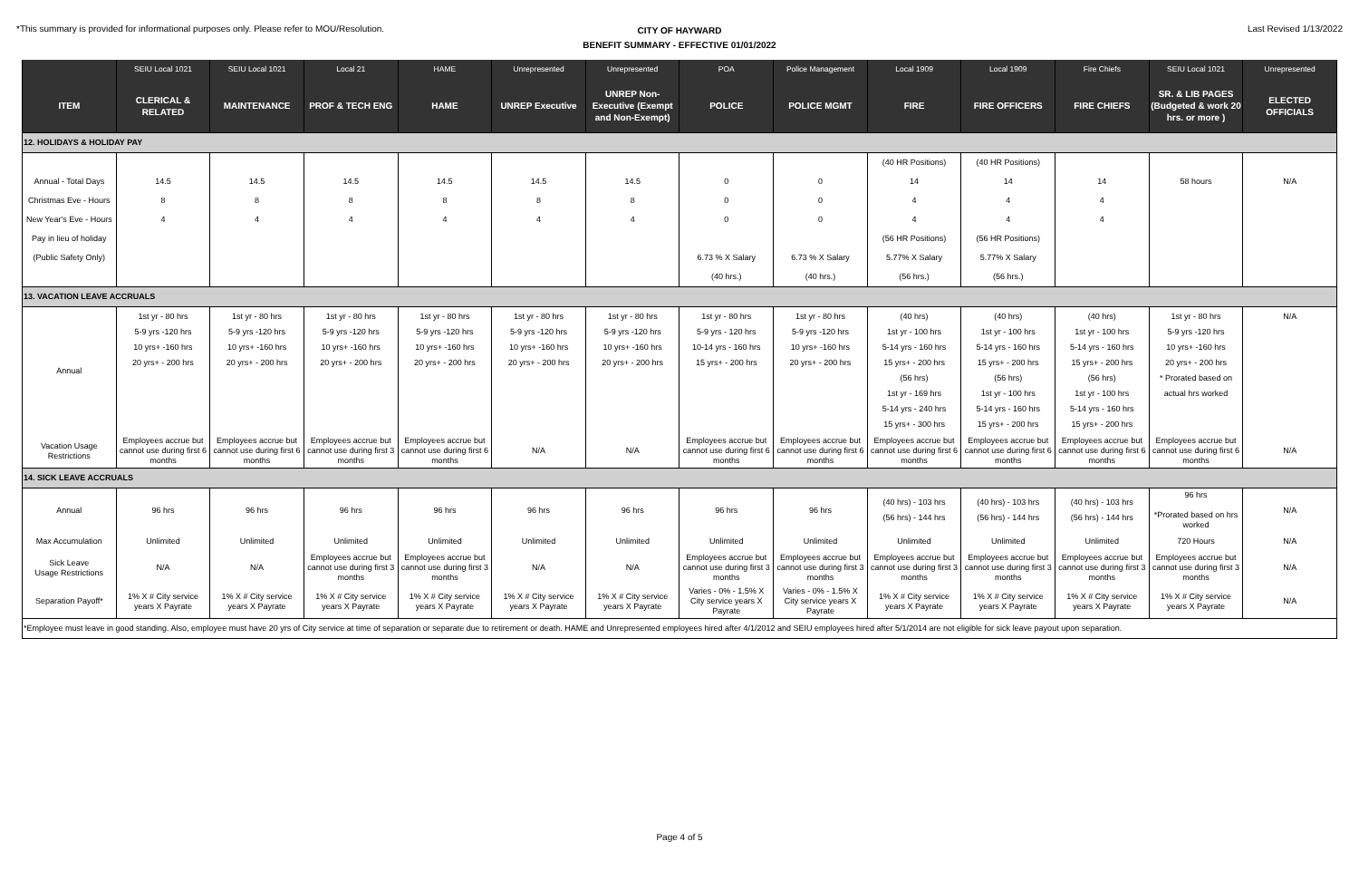*This summary is provided for informational purposes only. Please refer to MOU/Resolution.
CITY OF HAYWARD
BENEFIT SUMMARY - EFFECTIVE 01/01/2022
Last Revised 1/13/2022
| | SEIU Local 1021 | SEIU Local 1021 | Local 21 | HAME | Unrepresented | Unrepresented | POA | Police Management | Local 1909 | Local 1909 | Fire Chiefs | SEIU Local 1021 | Unrepresented |
| --- | --- | --- | --- | --- | --- | --- | --- | --- | --- | --- | --- | --- | --- |
| ITEM | CLERICAL & RELATED | MAINTENANCE | PROF & TECH ENG | HAME | UNREP Executive | UNREP Non-Executive (Exempt and Non-Exempt) | POLICE | POLICE MGMT | FIRE | FIRE OFFICERS | FIRE CHIEFS | SR. & LIB PAGES (Budgeted & work 20 hrs. or more ) | ELECTED OFFICIALS |
| 12. HOLIDAYS & HOLIDAY PAY | | | | | | | | | | | | | |
| | | | | | | | | | (40 HR Positions) | (40 HR Positions) | | | |
| Annual - Total Days | 14.5 | 14.5 | 14.5 | 14.5 | 14.5 | 14.5 | 0 | 0 | 14 | 14 | 14 | 58 hours | N/A |
| Christmas Eve - Hours | 8 | 8 | 8 | 8 | 8 | 8 | 0 | 0 | 4 | 4 | 4 | | |
| New Year's Eve - Hours | 4 | 4 | 4 | 4 | 4 | 4 | 0 | 0 | 4 | 4 | 4 | | |
| Pay in lieu of holiday | | | | | | | | | (56 HR Positions) | (56 HR Positions) | | | |
| (Public Safety Only) | | | | | | | 6.73 % X Salary | 6.73 % X Salary | 5.77% X Salary | 5.77% X Salary | | | |
| | | | | | | | (40 hrs.) | (40 hrs.) | (56 hrs.) | (56 hrs.) | | | |
| 13. VACATION LEAVE ACCRUALS | | | | | | | | | | | | | |
| Annual | 1st yr - 80 hrs 5-9 yrs -120 hrs 10 yrs+ -160 hrs 20 yrs+ - 200 hrs | 1st yr - 80 hrs 5-9 yrs -120 hrs 10 yrs+ -160 hrs 20 yrs+ - 200 hrs | 1st yr - 80 hrs 5-9 yrs -120 hrs 10 yrs+ -160 hrs 20 yrs+ - 200 hrs | 1st yr - 80 hrs 5-9 yrs -120 hrs 10 yrs+ -160 hrs 20 yrs+ - 200 hrs | 1st yr - 80 hrs 5-9 yrs -120 hrs 10 yrs+ -160 hrs 20 yrs+ - 200 hrs | 1st yr - 80 hrs 5-9 yrs -120 hrs 10 yrs+ -160 hrs 20 yrs+ - 200 hrs | 1st yr - 80 hrs 5-9 yrs - 120 hrs 10-14 yrs - 160 hrs 15 yrs+ - 200 hrs | 1st yr - 80 hrs 5-9 yrs -120 hrs 10 yrs+ -160 hrs 20 yrs+ - 200 hrs | (40 hrs) 1st yr - 100 hrs 5-14 yrs - 160 hrs 15 yrs+ - 200 hrs (56 hrs) 1st yr - 169 hrs 5-14 yrs - 240 hrs 15 yrs+ - 300 hrs | (40 hrs) 1st yr - 100 hrs 5-14 yrs - 160 hrs 15 yrs+ - 200 hrs (56 hrs) 1st yr - 100 hrs 5-14 yrs - 160 hrs 15 yrs+ - 200 hrs | (40 hrs) 1st yr - 100 hrs 5-14 yrs - 160 hrs 15 yrs+ - 200 hrs (56 hrs) 1st yr - 100 hrs 5-14 yrs - 160 hrs 15 yrs+ - 200 hrs | 1st yr - 80 hrs 5-9 yrs -120 hrs 10 yrs+ -160 hrs 20 yrs+ - 200 hrs * Prorated based on actual hrs worked | N/A |
| Vacation Usage Restrictions | Employees accrue but cannot use during first 6 months | Employees accrue but cannot use during first 6 months | Employees accrue but cannot use during first 3 months | Employees accrue but cannot use during first 6 months | N/A | N/A | Employees accrue but cannot use during first 6 months | Employees accrue but cannot use during first 6 months | Employees accrue but cannot use during first 6 months | Employees accrue but cannot use during first 6 months | Employees accrue but cannot use during first 6 months | Employees accrue but cannot use during first 6 months | N/A |
| 14. SICK LEAVE ACCRUALS | | | | | | | | | | | | | |
| Annual | 96 hrs | 96 hrs | 96 hrs | 96 hrs | 96 hrs | 96 hrs | 96 hrs | 96 hrs | (40 hrs) - 103 hrs (56 hrs) - 144 hrs | (40 hrs) - 103 hrs (56 hrs) - 144 hrs | (40 hrs) - 103 hrs (56 hrs) - 144 hrs | 96 hrs *Prorated based on hrs worked | N/A |
| Max Accumulation | Unlimited | Unlimited | Unlimited | Unlimited | Unlimited | Unlimited | Unlimited | Unlimited | Unlimited | Unlimited | Unlimited | 720 Hours | N/A |
| Sick Leave Usage Restrictions | N/A | N/A | Employees accrue but cannot use during first 3 months | Employees accrue but cannot use during first 3 months | N/A | N/A | Employees accrue but cannot use during first 3 months | Employees accrue but cannot use during first 3 months | Employees accrue but cannot use during first 3 months | Employees accrue but cannot use during first 3 months | Employees accrue but cannot use during first 3 months | Employees accrue but cannot use during first 3 months | N/A |
| Separation Payoff* | 1% X # City service years X Payrate | 1% X # City service years X Payrate | 1% X # City service years X Payrate | 1% X # City service years X Payrate | 1% X # City service years X Payrate | 1% X # City service years X Payrate | Varies - 0% - 1.5% X City service years X Payrate | Varies - 0% - 1.5% X City service years X Payrate | 1% X # City service years X Payrate | 1% X # City service years X Payrate | 1% X # City service years X Payrate | 1% X # City service years X Payrate | N/A |
| *Employee must leave in good standing. Also, employee must have 20 yrs of City service at time of separation or separate due to retirement or death. HAME and Unrepresented employees hired after 4/1/2012 and SEIU employees hired after 5/1/2014 are not eligible for sick leave payout upon separation. | | | | | | | | | | | | | |
Page 4 of 5